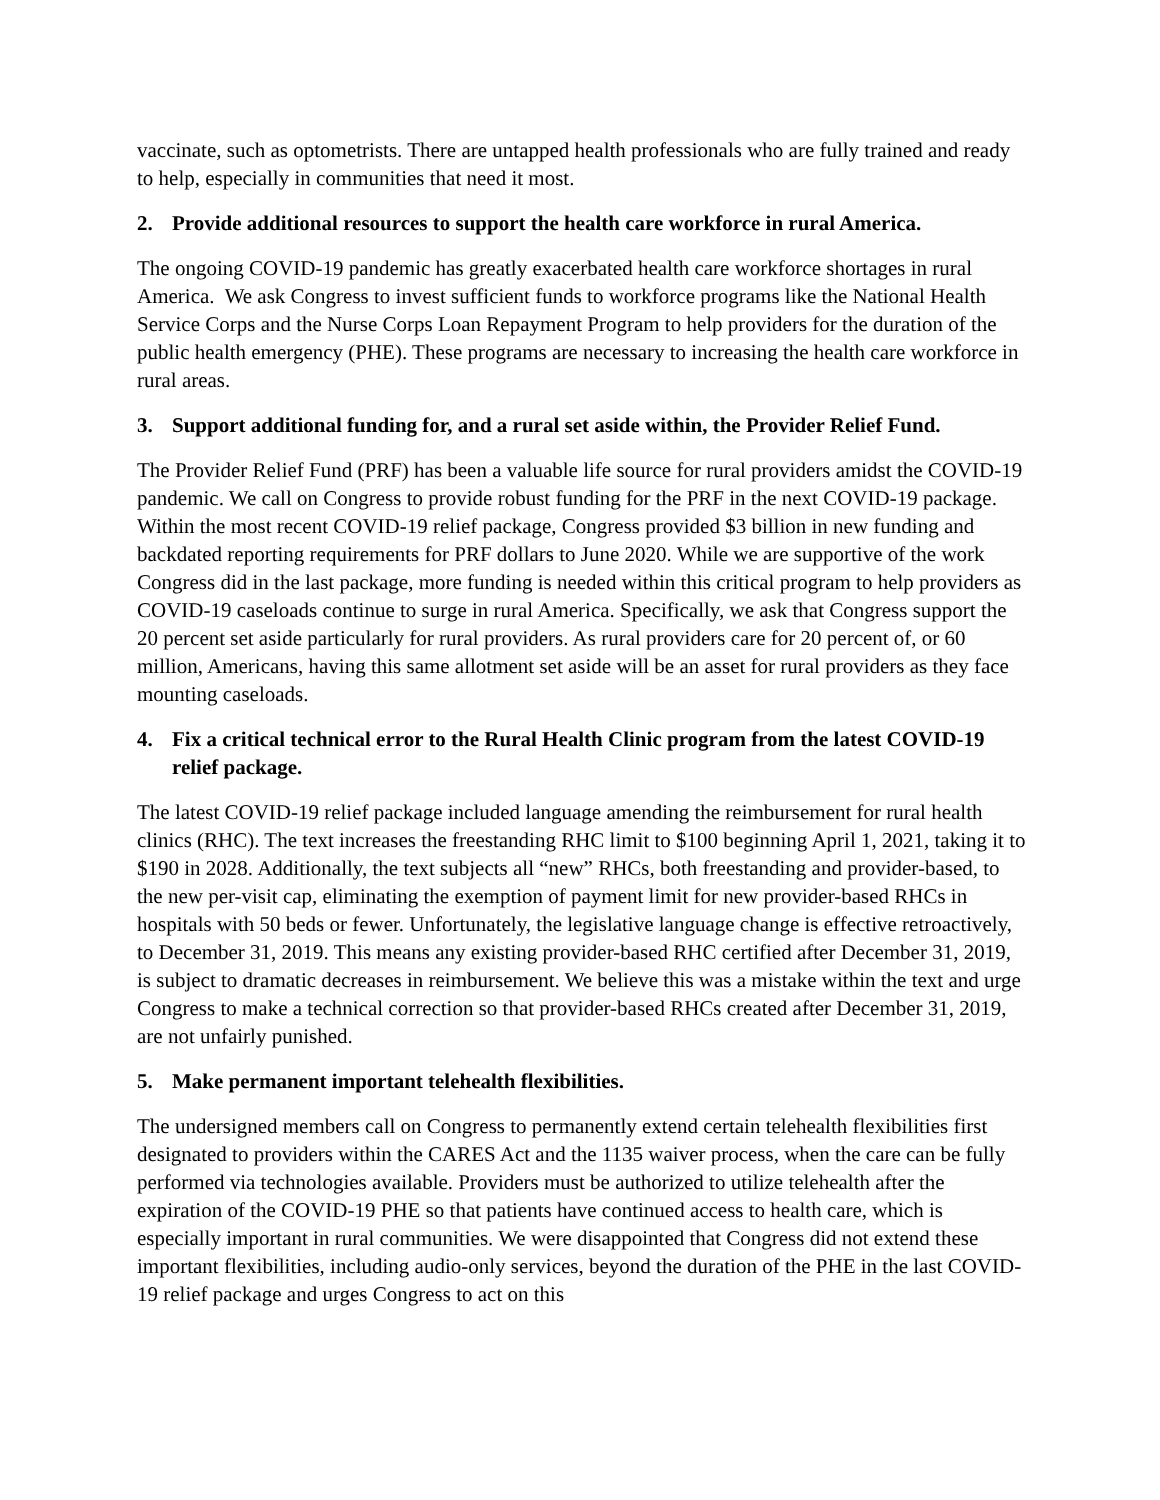vaccinate, such as optometrists. There are untapped health professionals who are fully trained and ready to help, especially in communities that need it most.
2. Provide additional resources to support the health care workforce in rural America.
The ongoing COVID-19 pandemic has greatly exacerbated health care workforce shortages in rural America. We ask Congress to invest sufficient funds to workforce programs like the National Health Service Corps and the Nurse Corps Loan Repayment Program to help providers for the duration of the public health emergency (PHE). These programs are necessary to increasing the health care workforce in rural areas.
3. Support additional funding for, and a rural set aside within, the Provider Relief Fund.
The Provider Relief Fund (PRF) has been a valuable life source for rural providers amidst the COVID-19 pandemic. We call on Congress to provide robust funding for the PRF in the next COVID-19 package. Within the most recent COVID-19 relief package, Congress provided $3 billion in new funding and backdated reporting requirements for PRF dollars to June 2020. While we are supportive of the work Congress did in the last package, more funding is needed within this critical program to help providers as COVID-19 caseloads continue to surge in rural America. Specifically, we ask that Congress support the 20 percent set aside particularly for rural providers. As rural providers care for 20 percent of, or 60 million, Americans, having this same allotment set aside will be an asset for rural providers as they face mounting caseloads.
4. Fix a critical technical error to the Rural Health Clinic program from the latest COVID-19 relief package.
The latest COVID-19 relief package included language amending the reimbursement for rural health clinics (RHC). The text increases the freestanding RHC limit to $100 beginning April 1, 2021, taking it to $190 in 2028. Additionally, the text subjects all “new” RHCs, both freestanding and provider-based, to the new per-visit cap, eliminating the exemption of payment limit for new provider-based RHCs in hospitals with 50 beds or fewer. Unfortunately, the legislative language change is effective retroactively, to December 31, 2019. This means any existing provider-based RHC certified after December 31, 2019, is subject to dramatic decreases in reimbursement. We believe this was a mistake within the text and urge Congress to make a technical correction so that provider-based RHCs created after December 31, 2019, are not unfairly punished.
5. Make permanent important telehealth flexibilities.
The undersigned members call on Congress to permanently extend certain telehealth flexibilities first designated to providers within the CARES Act and the 1135 waiver process, when the care can be fully performed via technologies available. Providers must be authorized to utilize telehealth after the expiration of the COVID-19 PHE so that patients have continued access to health care, which is especially important in rural communities. We were disappointed that Congress did not extend these important flexibilities, including audio-only services, beyond the duration of the PHE in the last COVID-19 relief package and urges Congress to act on this